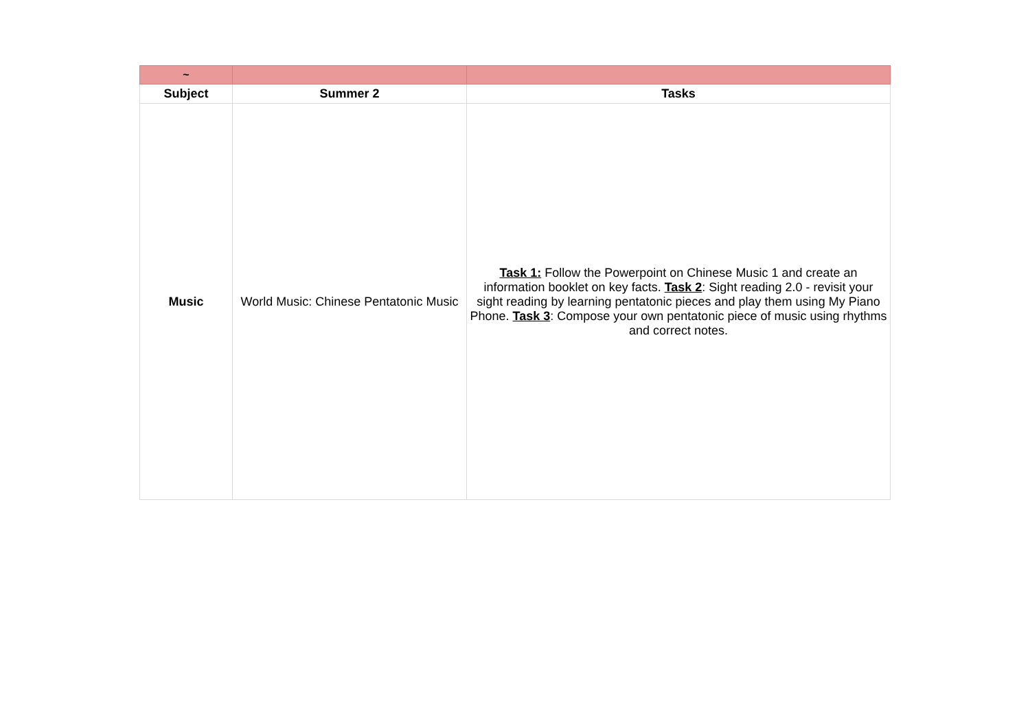| ~ | | |
| Subject | Summer 2 | Tasks |
| Music | World Music: Chinese Pentatonic Music | Task 1: Follow the Powerpoint on Chinese Music 1 and create an information booklet on key facts. Task 2 : Sight reading 2.0 - revisit your sight reading by learning pentatonic pieces and play them using My Piano Phone. Task 3 : Compose your own pentatonic piece of music using rhythms and correct notes. |